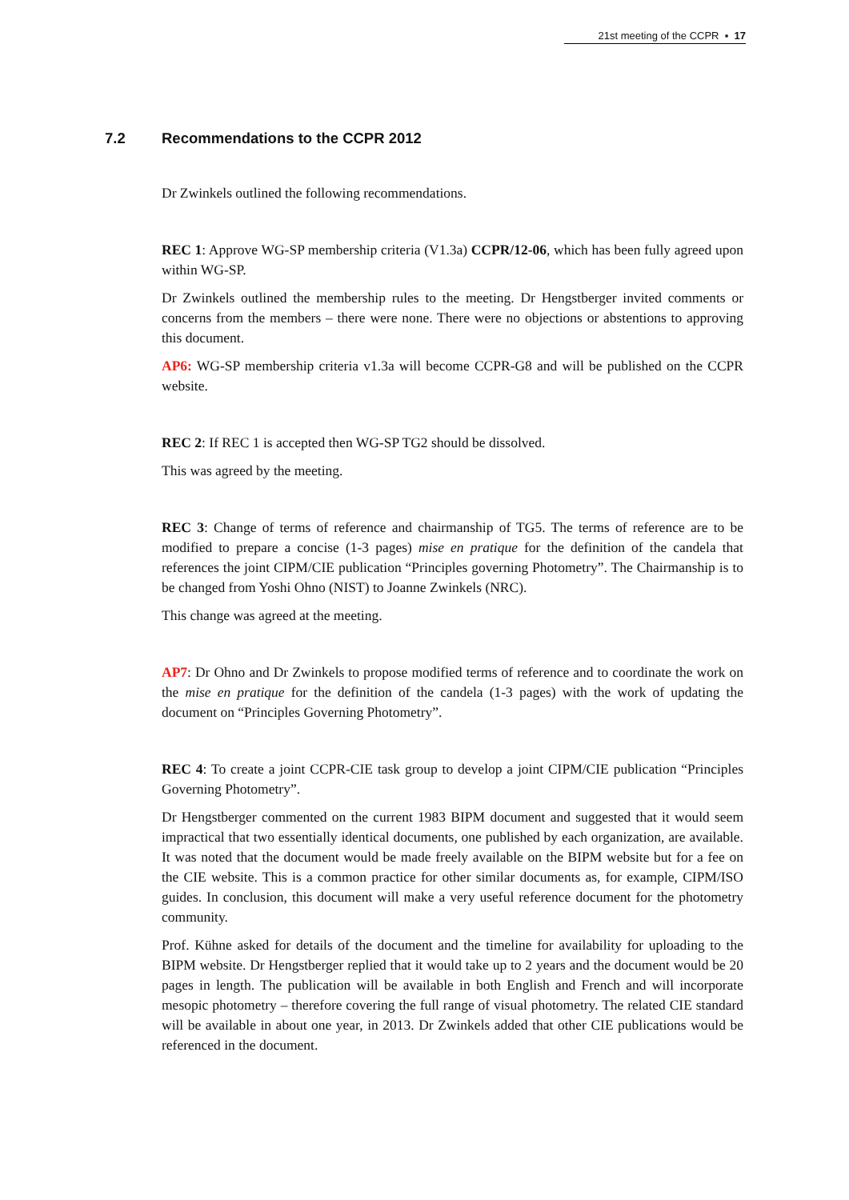21st meeting of the CCPR ▪ 17
7.2 Recommendations to the CCPR 2012
Dr Zwinkels outlined the following recommendations.
REC 1: Approve WG-SP membership criteria (V1.3a) CCPR/12-06, which has been fully agreed upon within WG-SP.
Dr Zwinkels outlined the membership rules to the meeting. Dr Hengstberger invited comments or concerns from the members – there were none. There were no objections or abstentions to approving this document.
AP6: WG-SP membership criteria v1.3a will become CCPR-G8 and will be published on the CCPR website.
REC 2: If REC 1 is accepted then WG-SP TG2 should be dissolved.
This was agreed by the meeting.
REC 3: Change of terms of reference and chairmanship of TG5. The terms of reference are to be modified to prepare a concise (1-3 pages) mise en pratique for the definition of the candela that references the joint CIPM/CIE publication “Principles governing Photometry”. The Chairmanship is to be changed from Yoshi Ohno (NIST) to Joanne Zwinkels (NRC).
This change was agreed at the meeting.
AP7: Dr Ohno and Dr Zwinkels to propose modified terms of reference and to coordinate the work on the mise en pratique for the definition of the candela (1-3 pages) with the work of updating the document on “Principles Governing Photometry”.
REC 4: To create a joint CCPR-CIE task group to develop a joint CIPM/CIE publication “Principles Governing Photometry”.
Dr Hengstberger commented on the current 1983 BIPM document and suggested that it would seem impractical that two essentially identical documents, one published by each organization, are available. It was noted that the document would be made freely available on the BIPM website but for a fee on the CIE website. This is a common practice for other similar documents as, for example, CIPM/ISO guides. In conclusion, this document will make a very useful reference document for the photometry community.
Prof. Kühne asked for details of the document and the timeline for availability for uploading to the BIPM website. Dr Hengstberger replied that it would take up to 2 years and the document would be 20 pages in length. The publication will be available in both English and French and will incorporate mesopic photometry – therefore covering the full range of visual photometry. The related CIE standard will be available in about one year, in 2013. Dr Zwinkels added that other CIE publications would be referenced in the document.